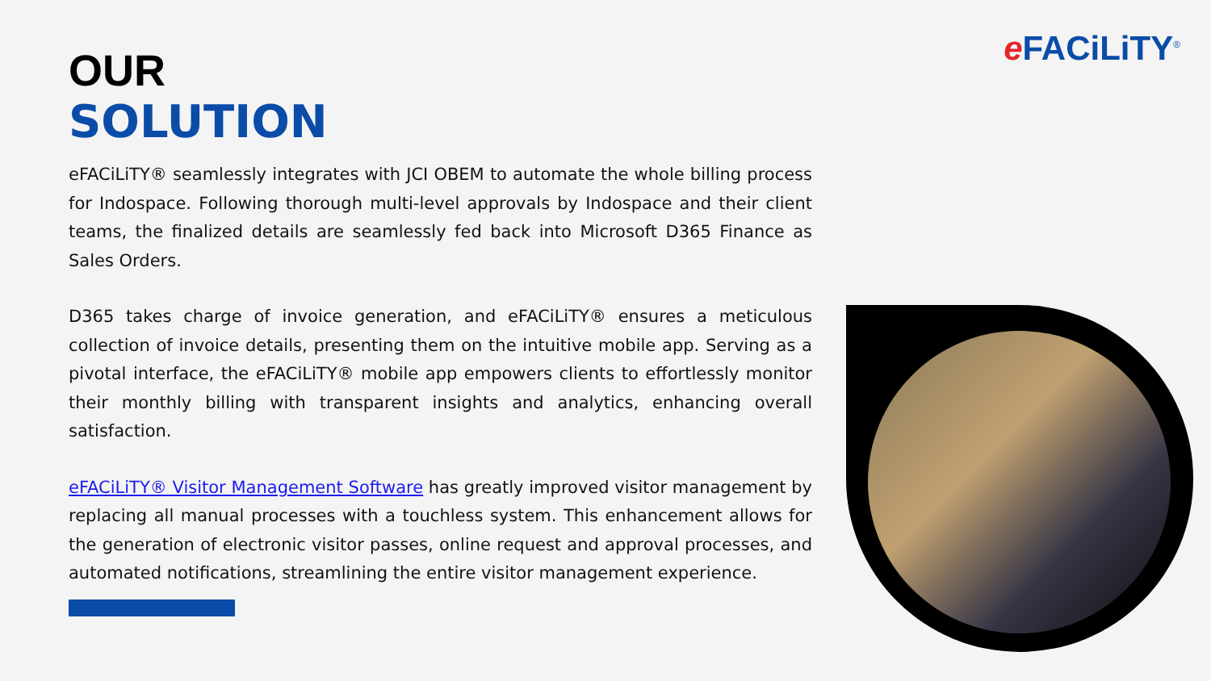e FACiLiTY<sup>®</sup>
OUR
SOLUTION
eFACiLiTY® seamlessly integrates with JCI OBEM to automate the whole billing process for Indospace. Following thorough multi-level approvals by Indospace and their client teams, the finalized details are seamlessly fed back into Microsoft D365 Finance as Sales Orders.
D365 takes charge of invoice generation, and eFACiLiTY® ensures a meticulous collection of invoice details, presenting them on the intuitive mobile app. Serving as a pivotal interface, the eFACiLiTY® mobile app empowers clients to effortlessly monitor their monthly billing with transparent insights and analytics, enhancing overall satisfaction.
eFACiLiTY® Visitor Management Software has greatly improved visitor management by replacing all manual processes with a touchless system. This enhancement allows for the generation of electronic visitor passes, online request and approval processes, and automated notifications, streamlining the entire visitor management experience.